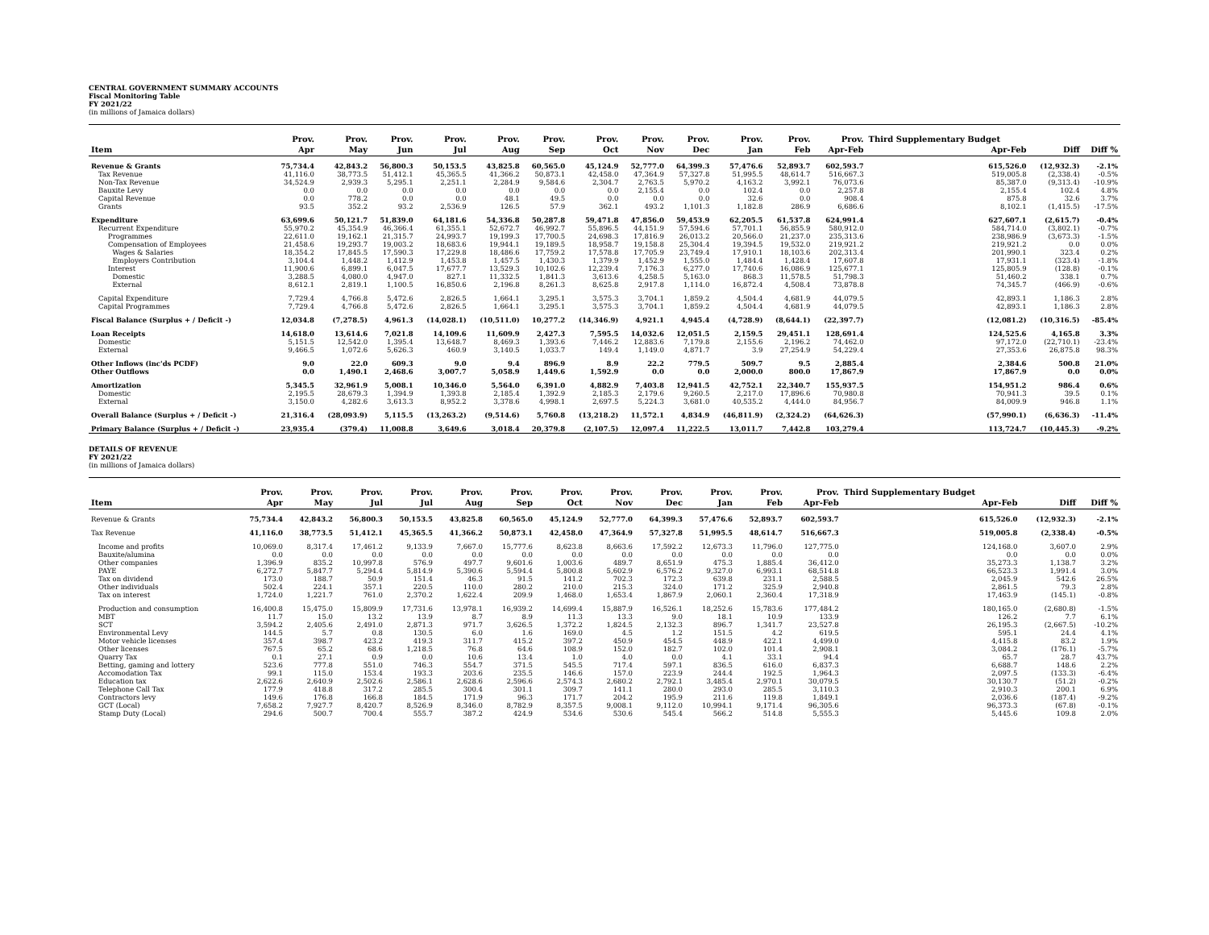CENTRAL GOVERNMENT SUMMARY ACCOUNTS
Fiscal Monitoring Table
FY 2021/22
(in millions of Jamaica dollars)
| | Prov. | Prov. | Prov. | Prov. | Prov. | Prov. | Prov. | Prov. | Prov. | Prov. | Prov. | Prov. | Third Supplementary Budget | | |
| --- | --- | --- | --- | --- | --- | --- | --- | --- | --- | --- | --- | --- | --- | --- | --- |
| Item | Apr | May | Jun | Jul | Aug | Sep | Oct | Nov | Dec | Jan | Feb | Apr-Feb | Apr-Feb | Diff | Diff % |
| Revenue & Grants | 75,734.4 | 42,843.2 | 56,800.3 | 50,153.5 | 43,825.8 | 60,565.0 | 45,124.9 | 52,777.0 | 64,399.3 | 57,476.6 | 52,893.7 | 602,593.7 | 615,526.0 | (12,932.3) | -2.1% |
| Tax Revenue | 41,116.0 | 38,773.5 | 51,412.1 | 45,365.5 | 41,366.2 | 50,873.1 | 42,458.0 | 47,364.9 | 57,327.8 | 51,995.5 | 48,614.7 | 516,667.3 | 519,005.8 | (2,338.4) | -0.5% |
| Non-Tax Revenue | 34,524.9 | 2,939.3 | 5,295.1 | 2,251.1 | 2,284.9 | 9,584.6 | 2,304.7 | 2,763.5 | 5,970.2 | 4,163.2 | 3,992.1 | 76,073.6 | 85,387.0 | (9,313.4) | -10.9% |
| Bauxite Levy | 0.0 | 0.0 | 0.0 | 0.0 | 0.0 | 0.0 | 0.0 | 2,155.4 | 0.0 | 102.4 | 0.0 | 2,257.8 | 2,155.4 | 102.4 | 4.8% |
| Capital Revenue | 0.0 | 778.2 | 0.0 | 0.0 | 48.1 | 49.5 | 0.0 | 0.0 | 0.0 | 32.6 | 0.0 | 908.4 | 875.8 | 32.6 | 3.7% |
| Grants | 93.5 | 352.2 | 93.2 | 2,536.9 | 126.5 | 57.9 | 362.1 | 493.2 | 1,101.3 | 1,182.8 | 286.9 | 6,686.6 | 8,102.1 | (1,415.5) | -17.5% |
| Expenditure | 63,699.6 | 50,121.7 | 51,839.0 | 64,181.6 | 54,336.8 | 50,287.8 | 59,471.8 | 47,856.0 | 59,453.9 | 62,205.5 | 61,537.8 | 624,991.4 | 627,607.1 | (2,615.7) | -0.4% |
| Recurrent Expenditure | 55,970.2 | 45,354.9 | 46,366.4 | 61,355.1 | 52,672.7 | 46,992.7 | 55,896.5 | 44,151.9 | 57,594.6 | 57,701.1 | 56,855.9 | 580,912.0 | 584,714.0 | (3,802.1) | -0.7% |
| Programmes | 22,611.0 | 19,162.1 | 21,315.7 | 24,993.7 | 19,199.3 | 17,700.5 | 24,698.3 | 17,816.9 | 26,013.2 | 20,566.0 | 21,237.0 | 235,313.6 | 238,986.9 | (3,673.3) | -1.5% |
| Compensation of Employees | 21,458.6 | 19,293.7 | 19,003.2 | 18,683.6 | 19,944.1 | 19,189.5 | 18,958.7 | 19,158.8 | 25,304.4 | 19,394.5 | 19,532.0 | 219,921.2 | 219,921.2 | 0.0 | 0.0% |
| Wages & Salaries | 18,354.2 | 17,845.5 | 17,590.3 | 17,229.8 | 18,486.6 | 17,759.2 | 17,578.8 | 17,705.9 | 23,749.4 | 17,910.1 | 18,103.6 | 202,313.4 | 201,990.1 | 323.4 | 0.2% |
| Employers Contribution | 3,104.4 | 1,448.2 | 1,412.9 | 1,453.8 | 1,457.5 | 1,430.3 | 1,379.9 | 1,452.9 | 1,555.0 | 1,484.4 | 1,428.4 | 17,607.8 | 17,931.1 | (323.4) | -1.8% |
| Interest | 11,900.6 | 6,899.1 | 6,047.5 | 17,677.7 | 13,529.3 | 10,102.6 | 12,239.4 | 7,176.3 | 6,277.0 | 17,740.6 | 16,086.9 | 125,677.1 | 125,805.9 | (128.8) | -0.1% |
| Domestic | 3,288.5 | 4,080.0 | 4,947.0 | 827.1 | 11,332.5 | 1,841.3 | 3,613.6 | 4,258.5 | 5,163.0 | 868.3 | 11,578.5 | 51,798.3 | 51,460.2 | 338.1 | 0.7% |
| External | 8,612.1 | 2,819.1 | 1,100.5 | 16,850.6 | 2,196.8 | 8,261.3 | 8,625.8 | 2,917.8 | 1,114.0 | 16,872.4 | 4,508.4 | 73,878.8 | 74,345.7 | (466.9) | -0.6% |
| Capital Expenditure | 7,729.4 | 4,766.8 | 5,472.6 | 2,826.5 | 1,664.1 | 3,295.1 | 3,575.3 | 3,704.1 | 1,859.2 | 4,504.4 | 4,681.9 | 44,079.5 | 42,893.1 | 1,186.3 | 2.8% |
| Capital Programmes | 7,729.4 | 4,766.8 | 5,472.6 | 2,826.5 | 1,664.1 | 3,295.1 | 3,575.3 | 3,704.1 | 1,859.2 | 4,504.4 | 4,681.9 | 44,079.5 | 42,893.1 | 1,186.3 | 2.8% |
| Fiscal Balance (Surplus + / Deficit -) | 12,034.8 | (7,278.5) | 4,961.3 | (14,028.1) | (10,511.0) | 10,277.2 | (14,346.9) | 4,921.1 | 4,945.4 | (4,728.9) | (8,644.1) | (22,397.7) | (12,081.2) | (10,316.5) | -85.4% |
| Loan Receipts | 14,618.0 | 13,614.6 | 7,021.8 | 14,109.6 | 11,609.9 | 2,427.3 | 7,595.5 | 14,032.6 | 12,051.5 | 2,159.5 | 29,451.1 | 128,691.4 | 124,525.6 | 4,165.8 | 3.3% |
| Domestic | 5,151.5 | 12,542.0 | 1,395.4 | 13,648.7 | 8,469.3 | 1,393.6 | 7,446.2 | 12,883.6 | 7,179.8 | 2,155.6 | 2,196.2 | 74,462.0 | 97,172.0 | (22,710.1) | -23.4% |
| External | 9,466.5 | 1,072.6 | 5,626.3 | 460.9 | 3,140.5 | 1,033.7 | 149.4 | 1,149.0 | 4,871.7 | 3.9 | 27,254.9 | 54,229.4 | 27,353.6 | 26,875.8 | 98.3% |
| Other Inflows (inc'ds PCDF) | 9.0 | 22.0 | 609.3 | 9.0 | 9.4 | 896.9 | 8.9 | 22.2 | 779.5 | 509.7 | 9.5 | 2,885.4 | 2,384.6 | 500.8 | 21.0% |
| Other Outflows | 0.0 | 1,490.1 | 2,468.6 | 3,007.7 | 5,058.9 | 1,449.6 | 1,592.9 | 0.0 | 0.0 | 2,000.0 | 800.0 | 17,867.9 | 17,867.9 | 0.0 | 0.0% |
| Amortization | 5,345.5 | 32,961.9 | 5,008.1 | 10,346.0 | 5,564.0 | 6,391.0 | 4,882.9 | 7,403.8 | 12,941.5 | 42,752.1 | 22,340.7 | 155,937.5 | 154,951.2 | 986.4 | 0.6% |
| Domestic | 2,195.5 | 28,679.3 | 1,394.9 | 1,393.8 | 2,185.4 | 1,392.9 | 2,185.3 | 2,179.6 | 9,260.5 | 2,217.0 | 17,896.6 | 70,980.8 | 70,941.3 | 39.5 | 0.1% |
| External | 3,150.0 | 4,282.6 | 3,613.3 | 8,952.2 | 3,378.6 | 4,998.1 | 2,697.5 | 5,224.3 | 3,681.0 | 40,535.2 | 4,444.0 | 84,956.7 | 84,009.9 | 946.8 | 1.1% |
| Overall Balance (Surplus + / Deficit -) | 21,316.4 | (28,093.9) | 5,115.5 | (13,263.2) | (9,514.6) | 5,760.8 | (13,218.2) | 11,572.1 | 4,834.9 | (46,811.9) | (2,324.2) | (64,626.3) | (57,990.1) | (6,636.3) | -11.4% |
| Primary Balance (Surplus + / Deficit -) | 23,935.4 | (379.4) | 11,008.8 | 3,649.6 | 3,018.4 | 20,379.8 | (2,107.5) | 12,097.4 | 11,222.5 | 13,011.7 | 7,442.8 | 103,279.4 | 113,724.7 | (10,445.3) | -9.2% |
DETAILS OF REVENUE
FY 2021/22
(in millions of Jamaica dollars)
| | Prov. | Prov. | Prov. | Prov. | Prov. | Prov. | Prov. | Prov. | Prov. | Prov. | Prov. | Prov. | Third Supplementary Budget | | |
| --- | --- | --- | --- | --- | --- | --- | --- | --- | --- | --- | --- | --- | --- | --- | --- |
| Item | Apr | May | Jul | Jul | Aug | Sep | Oct | Nov | Dec | Jan | Feb | Apr-Feb | Apr-Feb | Diff | Diff % |
| Revenue & Grants | 75,734.4 | 42,843.2 | 56,800.3 | 50,153.5 | 43,825.8 | 60,565.0 | 45,124.9 | 52,777.0 | 64,399.3 | 57,476.6 | 52,893.7 | 602,593.7 | 615,526.0 | (12,932.3) | -2.1% |
| Tax Revenue | 41,116.0 | 38,773.5 | 51,412.1 | 45,365.5 | 41,366.2 | 50,873.1 | 42,458.0 | 47,364.9 | 57,327.8 | 51,995.5 | 48,614.7 | 516,667.3 | 519,005.8 | (2,338.4) | -0.5% |
| Income and profits | 10,069.0 | 8,317.4 | 17,461.2 | 9,133.9 | 7,667.0 | 15,777.6 | 8,623.8 | 8,663.6 | 17,592.2 | 12,673.3 | 11,796.0 | 127,775.0 | 124,168.0 | 3,607.0 | 2.9% |
| Bauxite/alumina | 0.0 | 0.0 | 0.0 | 0.0 | 0.0 | 0.0 | 0.0 | 0.0 | 0.0 | 0.0 | 0.0 | 0.0 | 0.0 | 0.0 | 0.0% |
| Other companies | 1,396.9 | 835.2 | 10,997.8 | 576.9 | 497.7 | 9,601.6 | 1,003.6 | 489.7 | 8,651.9 | 475.3 | 1,885.4 | 36,412.0 | 35,273.3 | 1,138.7 | 3.2% |
| PAYE | 6,272.7 | 5,847.7 | 5,294.4 | 5,814.9 | 5,390.6 | 5,594.4 | 5,800.8 | 5,602.9 | 6,576.2 | 9,327.0 | 6,993.1 | 68,514.8 | 66,523.3 | 1,991.4 | 3.0% |
| Tax on dividend | 173.0 | 188.7 | 50.9 | 151.4 | 46.3 | 91.5 | 141.2 | 702.3 | 172.3 | 639.8 | 231.1 | 2,588.5 | 2,045.9 | 542.6 | 26.5% |
| Other individuals | 502.4 | 224.1 | 357.1 | 220.5 | 110.0 | 280.2 | 210.0 | 215.3 | 324.0 | 171.2 | 325.9 | 2,940.8 | 2,861.5 | 79.3 | 2.8% |
| Tax on interest | 1,724.0 | 1,221.7 | 761.0 | 2,370.2 | 1,622.4 | 209.9 | 1,468.0 | 1,653.4 | 1,867.9 | 2,060.1 | 2,360.4 | 17,318.9 | 17,463.9 | (145.1) | -0.8% |
| Production and consumption | 16,400.8 | 15,475.0 | 15,809.9 | 17,731.6 | 13,978.1 | 16,939.2 | 14,699.4 | 15,887.9 | 16,526.1 | 18,252.6 | 15,783.6 | 177,484.2 | 180,165.0 | (2,680.8) | -1.5% |
| MBT | 11.7 | 15.0 | 13.2 | 13.9 | 8.7 | 8.9 | 11.3 | 13.3 | 9.0 | 18.1 | 10.9 | 133.9 | 126.2 | 7.7 | 6.1% |
| SCT | 3,594.2 | 2,405.6 | 2,491.0 | 2,871.3 | 971.7 | 3,626.5 | 1,372.2 | 1,824.5 | 2,132.3 | 896.7 | 1,341.7 | 23,527.8 | 26,195.3 | (2,667.5) | -10.2% |
| Environmental Levy | 144.5 | 5.7 | 0.8 | 130.5 | 6.0 | 1.6 | 169.0 | 4.5 | 1.2 | 151.5 | 4.2 | 619.5 | 595.1 | 24.4 | 4.1% |
| Motor vehicle licenses | 357.4 | 398.7 | 423.2 | 419.3 | 311.7 | 415.2 | 397.2 | 450.9 | 454.5 | 448.9 | 422.1 | 4,499.0 | 4,415.8 | 83.2 | 1.9% |
| Other licenses | 767.5 | 65.2 | 68.6 | 1,218.5 | 76.8 | 64.6 | 108.9 | 152.0 | 182.7 | 102.0 | 101.4 | 2,908.1 | 3,084.2 | (176.1) | -5.7% |
| Quarry Tax | 0.1 | 27.1 | 0.9 | 0.0 | 10.6 | 13.4 | 1.0 | 4.0 | 0.0 | 4.1 | 33.1 | 94.4 | 65.7 | 28.7 | 43.7% |
| Betting, gaming and lottery | 523.6 | 777.8 | 551.0 | 746.3 | 554.7 | 371.5 | 545.5 | 717.4 | 597.1 | 836.5 | 616.0 | 6,837.3 | 6,688.7 | 148.6 | 2.2% |
| Accomodation Tax | 99.1 | 115.0 | 153.4 | 193.3 | 203.6 | 235.5 | 146.6 | 157.0 | 223.9 | 244.4 | 192.5 | 1,964.3 | 2,097.5 | (133.3) | -6.4% |
| Education tax | 2,622.6 | 2,640.9 | 2,502.6 | 2,586.1 | 2,628.6 | 2,596.6 | 2,574.3 | 2,680.2 | 2,792.1 | 3,485.4 | 2,970.1 | 30,079.5 | 30,130.7 | (51.2) | -0.2% |
| Telephone Call Tax | 177.9 | 418.8 | 317.2 | 285.5 | 300.4 | 301.1 | 309.7 | 141.1 | 280.0 | 293.0 | 285.5 | 3,110.3 | 2,910.3 | 200.1 | 6.9% |
| Contractors levy | 149.6 | 176.8 | 166.8 | 184.5 | 171.9 | 96.3 | 171.7 | 204.2 | 195.9 | 211.6 | 119.8 | 1,849.1 | 2,036.6 | (187.4) | -9.2% |
| GCT (Local) | 7,658.2 | 7,927.7 | 8,420.7 | 8,526.9 | 8,346.0 | 8,782.9 | 8,357.5 | 9,008.1 | 9,112.0 | 10,994.1 | 9,171.4 | 96,305.6 | 96,373.3 | (67.8) | -0.1% |
| Stamp Duty (Local) | 294.6 | 500.7 | 700.4 | 555.7 | 387.2 | 424.9 | 534.6 | 530.6 | 545.4 | 566.2 | 514.8 | 5,555.3 | 5,445.6 | 109.8 | 2.0% |